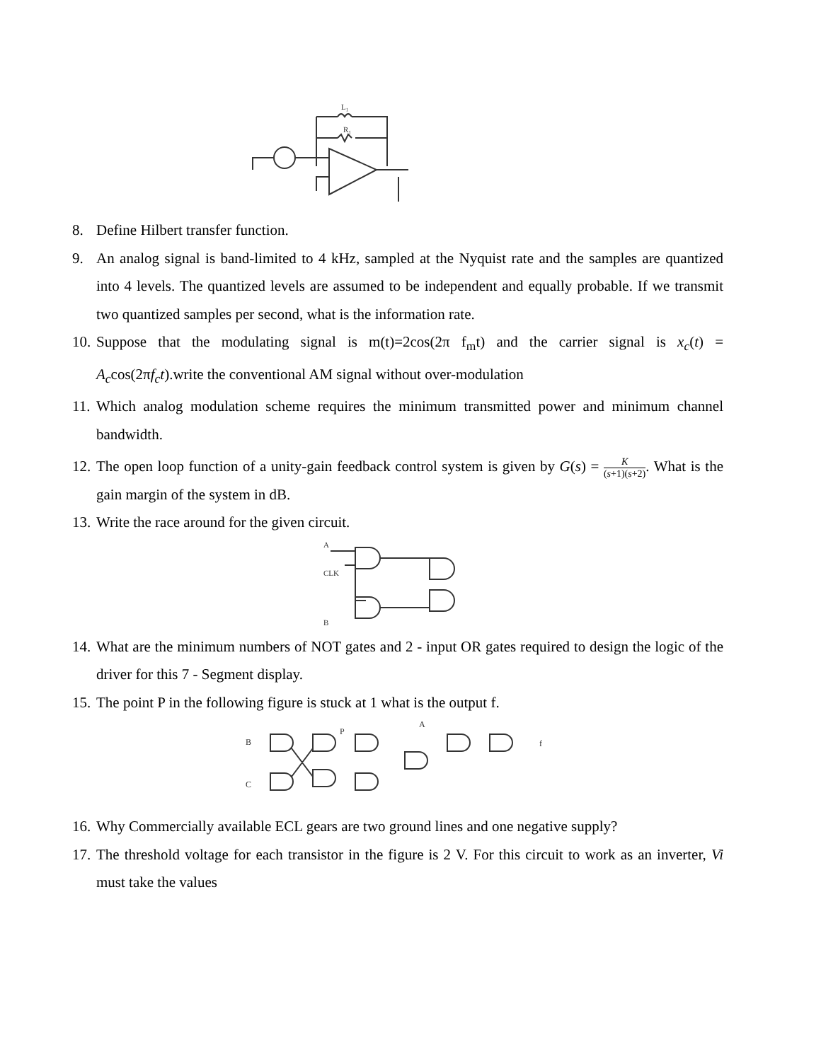L₁
R₁
8. Define Hilbert transfer function.
9. An analog signal is band-limited to 4 kHz, sampled at the Nyquist rate and the samples are quantized into 4 levels. The quantized levels are assumed to be independent and equally probable. If we transmit two quantized samples per second, what is the information rate.
10. Suppose that the modulating signal is m(t)=2cos(2π f<sub>m</sub>t) and the carrier signal is x<sub>c</sub>(t) = A<sub>c</sub>cos(2πf<sub>c</sub>t).write the conventional AM signal without over-modulation
11. Which analog modulation scheme requires the minimum transmitted power and minimum channel bandwidth.
12. The open loop function of a unity-gain feedback control system is given by G(s) = K (s+1)(s+2). What is the gain margin of the system in dB.
13. Write the race around for the given circuit.
A
CLK
B
14. What are the minimum numbers of NOT gates and 2 - input OR gates required to design the logic of the driver for this 7 - Segment display.
15. The point P in the following figure is stuck at 1 what is the output f.
B
C
P
A
f
16. Why Commercially available ECL gears are two ground lines and one negative supply?
17. The threshold voltage for each transistor in the figure is 2 V. For this circuit to work as an inverter, Vi must take the values